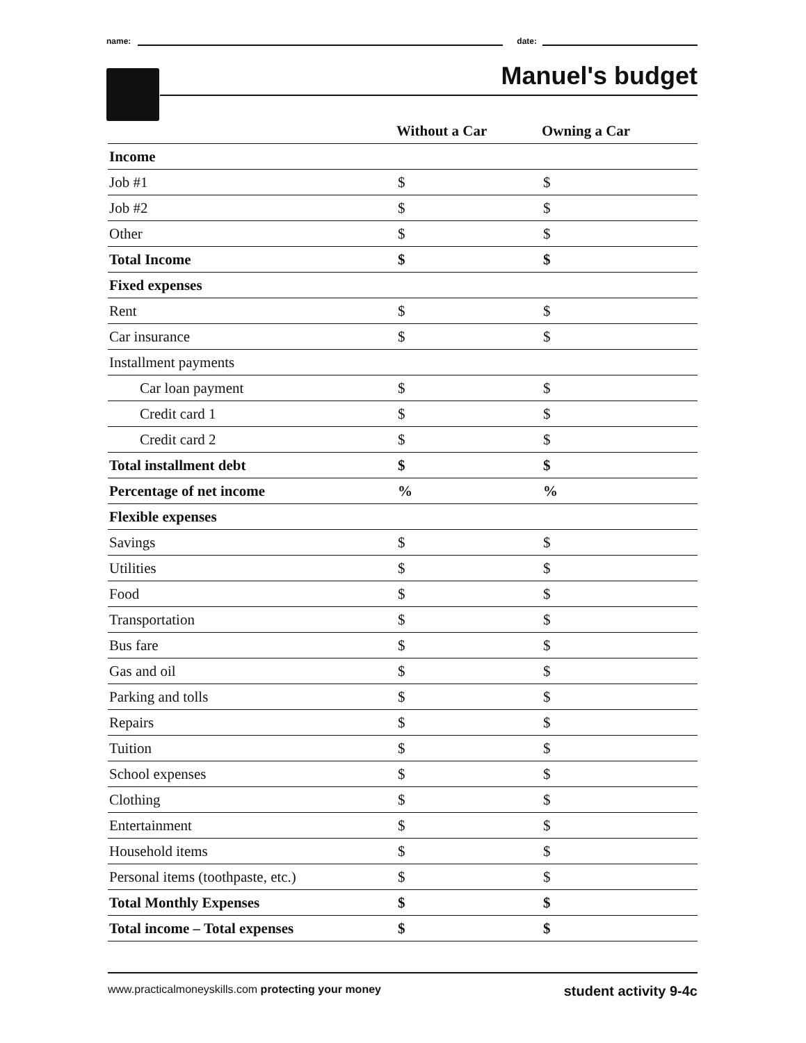name:
date:
Manuel's budget
| | Without a Car | Owning a Car |
| --- | --- | --- |
| Income | | |
| Job #1 | $ | $ |
| Job #2 | $ | $ |
| Other | $ | $ |
| Total Income | $ | $ |
| Fixed expenses | | |
| Rent | $ | $ |
| Car insurance | $ | $ |
| Installment payments | | |
| Car loan payment | $ | $ |
| Credit card 1 | $ | $ |
| Credit card 2 | $ | $ |
| Total installment debt | $ | $ |
| Percentage of net income | % | % |
| Flexible expenses | | |
| Savings | $ | $ |
| Utilities | $ | $ |
| Food | $ | $ |
| Transportation | $ | $ |
| Bus fare | $ | $ |
| Gas and oil | $ | $ |
| Parking and tolls | $ | $ |
| Repairs | $ | $ |
| Tuition | $ | $ |
| School expenses | $ | $ |
| Clothing | $ | $ |
| Entertainment | $ | $ |
| Household items | $ | $ |
| Personal items (toothpaste, etc.) | $ | $ |
| Total Monthly Expenses | $ | $ |
| Total income – Total expenses | $ | $ |
www.practicalmoneyskills.com protecting your money student activity 9-4c